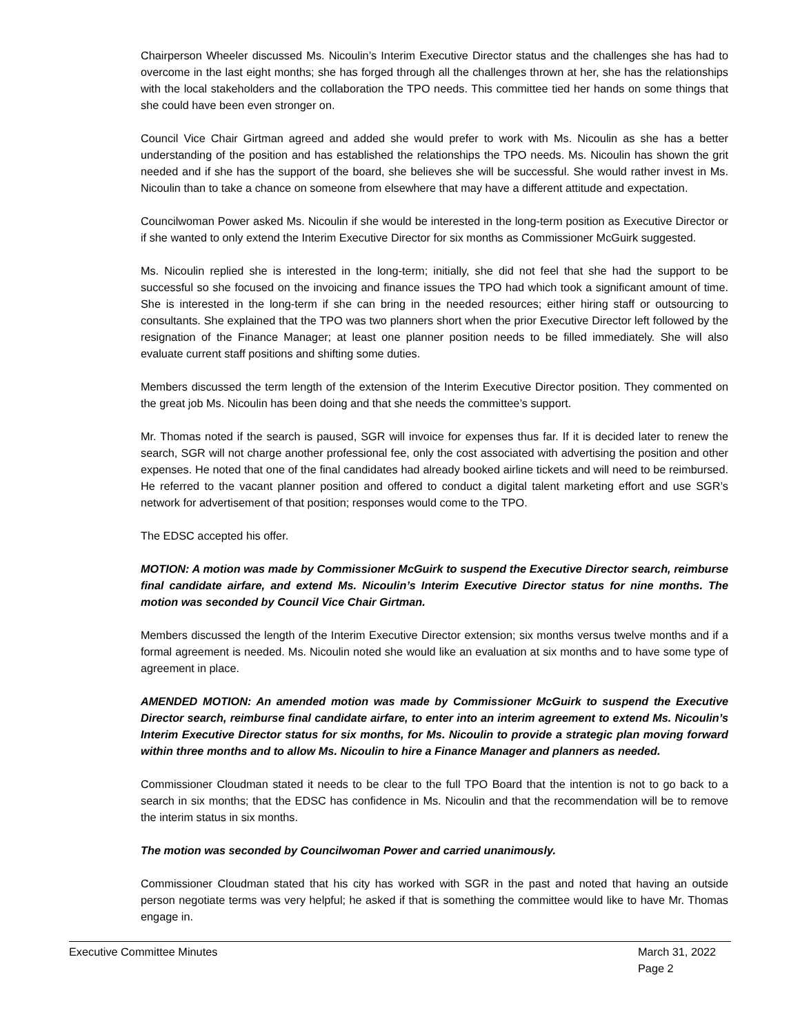Chairperson Wheeler discussed Ms. Nicoulin’s Interim Executive Director status and the challenges she has had to overcome in the last eight months; she has forged through all the challenges thrown at her, she has the relationships with the local stakeholders and the collaboration the TPO needs. This committee tied her hands on some things that she could have been even stronger on.
Council Vice Chair Girtman agreed and added she would prefer to work with Ms. Nicoulin as she has a better understanding of the position and has established the relationships the TPO needs. Ms. Nicoulin has shown the grit needed and if she has the support of the board, she believes she will be successful. She would rather invest in Ms. Nicoulin than to take a chance on someone from elsewhere that may have a different attitude and expectation.
Councilwoman Power asked Ms. Nicoulin if she would be interested in the long-term position as Executive Director or if she wanted to only extend the Interim Executive Director for six months as Commissioner McGuirk suggested.
Ms. Nicoulin replied she is interested in the long-term; initially, she did not feel that she had the support to be successful so she focused on the invoicing and finance issues the TPO had which took a significant amount of time. She is interested in the long-term if she can bring in the needed resources; either hiring staff or outsourcing to consultants. She explained that the TPO was two planners short when the prior Executive Director left followed by the resignation of the Finance Manager; at least one planner position needs to be filled immediately. She will also evaluate current staff positions and shifting some duties.
Members discussed the term length of the extension of the Interim Executive Director position. They commented on the great job Ms. Nicoulin has been doing and that she needs the committee’s support.
Mr. Thomas noted if the search is paused, SGR will invoice for expenses thus far. If it is decided later to renew the search, SGR will not charge another professional fee, only the cost associated with advertising the position and other expenses. He noted that one of the final candidates had already booked airline tickets and will need to be reimbursed. He referred to the vacant planner position and offered to conduct a digital talent marketing effort and use SGR’s network for advertisement of that position; responses would come to the TPO.
The EDSC accepted his offer.
MOTION: A motion was made by Commissioner McGuirk to suspend the Executive Director search, reimburse final candidate airfare, and extend Ms. Nicoulin’s Interim Executive Director status for nine months. The motion was seconded by Council Vice Chair Girtman.
Members discussed the length of the Interim Executive Director extension; six months versus twelve months and if a formal agreement is needed. Ms. Nicoulin noted she would like an evaluation at six months and to have some type of agreement in place.
AMENDED MOTION: An amended motion was made by Commissioner McGuirk to suspend the Executive Director search, reimburse final candidate airfare, to enter into an interim agreement to extend Ms. Nicoulin’s Interim Executive Director status for six months, for Ms. Nicoulin to provide a strategic plan moving forward within three months and to allow Ms. Nicoulin to hire a Finance Manager and planners as needed.
Commissioner Cloudman stated it needs to be clear to the full TPO Board that the intention is not to go back to a search in six months; that the EDSC has confidence in Ms. Nicoulin and that the recommendation will be to remove the interim status in six months.
The motion was seconded by Councilwoman Power and carried unanimously.
Commissioner Cloudman stated that his city has worked with SGR in the past and noted that having an outside person negotiate terms was very helpful; he asked if that is something the committee would like to have Mr. Thomas engage in.
Executive Committee Minutes March 31, 2022
Page 2